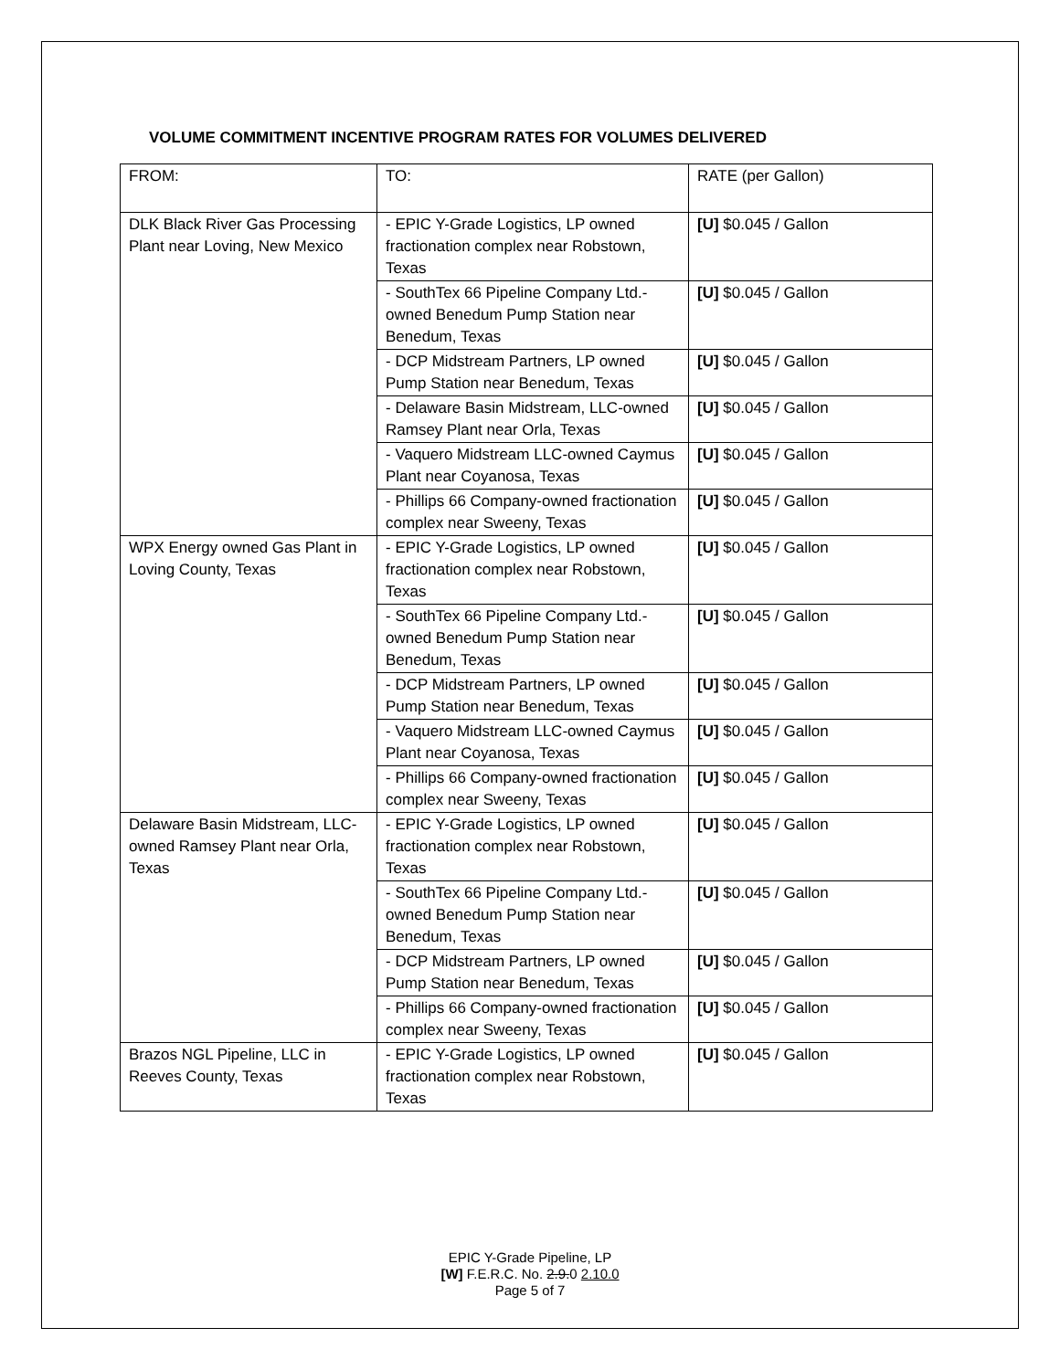VOLUME COMMITMENT INCENTIVE PROGRAM RATES FOR VOLUMES DELIVERED
| FROM: | TO: | RATE (per Gallon) |
| DLK Black River Gas Processing Plant near Loving, New Mexico | - EPIC Y-Grade Logistics, LP owned fractionation complex near Robstown, Texas | [U] $0.045 / Gallon |
| | - SouthTex 66 Pipeline Company Ltd.-owned Benedum Pump Station near Benedum, Texas | [U] $0.045 / Gallon |
| | - DCP Midstream Partners, LP owned Pump Station near Benedum, Texas | [U] $0.045 / Gallon |
| | - Delaware Basin Midstream, LLC-owned Ramsey Plant near Orla, Texas | [U] $0.045 / Gallon |
| | - Vaquero Midstream LLC-owned Caymus Plant near Coyanosa, Texas | [U] $0.045 / Gallon |
| | - Phillips 66 Company-owned fractionation complex near Sweeny, Texas | [U] $0.045 / Gallon |
| WPX Energy owned Gas Plant in Loving County, Texas | - EPIC Y-Grade Logistics, LP owned fractionation complex near Robstown, Texas | [U] $0.045 / Gallon |
| | - SouthTex 66 Pipeline Company Ltd.-owned Benedum Pump Station near Benedum, Texas | [U] $0.045 / Gallon |
| | - DCP Midstream Partners, LP owned Pump Station near Benedum, Texas | [U] $0.045 / Gallon |
| | - Vaquero Midstream LLC-owned Caymus Plant near Coyanosa, Texas | [U] $0.045 / Gallon |
| | - Phillips 66 Company-owned fractionation complex near Sweeny, Texas | [U] $0.045 / Gallon |
| Delaware Basin Midstream, LLC-owned Ramsey Plant near Orla, Texas | - EPIC Y-Grade Logistics, LP owned fractionation complex near Robstown, Texas | [U] $0.045 / Gallon |
| | - SouthTex 66 Pipeline Company Ltd.-owned Benedum Pump Station near Benedum, Texas | [U] $0.045 / Gallon |
| | - DCP Midstream Partners, LP owned Pump Station near Benedum, Texas | [U] $0.045 / Gallon |
| | - Phillips 66 Company-owned fractionation complex near Sweeny, Texas | [U] $0.045 / Gallon |
| Brazos NGL Pipeline, LLC in Reeves County, Texas | - EPIC Y-Grade Logistics, LP owned fractionation complex near Robstown, Texas | [U] $0.045 / Gallon |
EPIC Y-Grade Pipeline, LP
[W] F.E.R.C. No. 2.9.0 2.10.0
Page 5 of 7